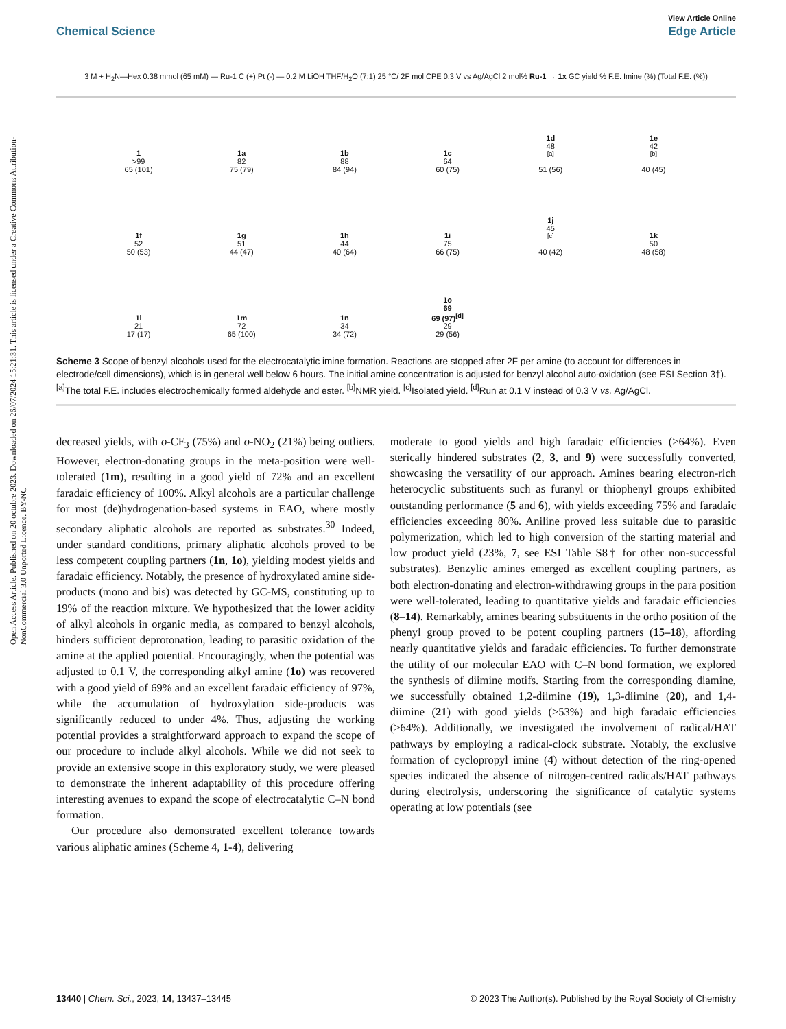Open Access Article. Published on 20 octubre 2023. Downloaded on 26/07/2024 15:21:31. This article is licensed under a Creative Commons Attribution-NonCommercial 3.0 Unported Licence. BY-NC
View Article Online
Chemical Science Edge Article
3 M + H<sub>2</sub>N—Hex 0.38 mmol (65 mM) — Ru-1 C (+) Pt (-) — 0.2 M LiOH THF/H<sub>2</sub>O (7:1) 25 °C/ 2F mol CPE 0.3 V vs Ag/AgCl 2 mol% Ru-1 → 1x GC yield % F.E. Imine (%) (Total F.E. (%))
1
>99
65 (101)
1a
82
75 (79)
1b
88
84 (94)
1c
64
60 (75)
1d
48<sup>[a]</sup>
51 (56)
1e
42<sup>[b]</sup>
40 (45)
1f
52
50 (53)
1g
51
44 (47)
1h
44
40 (64)
1i
75
66 (75)
1j
45<sup>[c]</sup>
40 (42)
1k
50
48 (58)
1l
21
17 (17)
1m
72
65 (100)
1n
34
34 (72)
1o
69
69 (97)<sup>[d]</sup>
29
29 (56)
Scheme 3 Scope of benzyl alcohols used for the electrocatalytic imine formation. Reactions are stopped after 2F per amine (to account for differences in electrode/cell dimensions), which is in general well below 6 hours. The initial amine concentration is adjusted for benzyl alcohol auto-oxidation (see ESI Section 3†). <sup>[a]</sup>The total F.E. includes electrochemically formed aldehyde and ester. <sup>[b]</sup>NMR yield. <sup>[c]</sup>Isolated yield. <sup>[d]</sup>Run at 0.1 V instead of 0.3 V vs. Ag/AgCl.
decreased yields, with o-CF<sub>3</sub> (75%) and o-NO<sub>2</sub> (21%) being outliers. However, electron-donating groups in the meta-position were well-tolerated (1m), resulting in a good yield of 72% and an excellent faradaic efficiency of 100%. Alkyl alcohols are a particular challenge for most (de)hydrogenation-based systems in EAO, where mostly secondary aliphatic alcohols are reported as substrates.<sup>30</sup> Indeed, under standard conditions, primary aliphatic alcohols proved to be less competent coupling partners (1n, 1o), yielding modest yields and faradaic efficiency. Notably, the presence of hydroxylated amine side-products (mono and bis) was detected by GC-MS, constituting up to 19% of the reaction mixture. We hypothesized that the lower acidity of alkyl alcohols in organic media, as compared to benzyl alcohols, hinders sufficient deprotonation, leading to parasitic oxidation of the amine at the applied potential. Encouragingly, when the potential was adjusted to 0.1 V, the corresponding alkyl amine (1o) was recovered with a good yield of 69% and an excellent faradaic efficiency of 97%, while the accumulation of hydroxylation side-products was significantly reduced to under 4%. Thus, adjusting the working potential provides a straightforward approach to expand the scope of our procedure to include alkyl alcohols. While we did not seek to provide an extensive scope in this exploratory study, we were pleased to demonstrate the inherent adaptability of this procedure offering interesting avenues to expand the scope of electrocatalytic C–N bond formation.
Our procedure also demonstrated excellent tolerance towards various aliphatic amines (Scheme 4, 1-4), delivering
moderate to good yields and high faradaic efficiencies (>64%). Even sterically hindered substrates (2, 3, and 9) were successfully converted, showcasing the versatility of our approach. Amines bearing electron-rich heterocyclic substituents such as furanyl or thiophenyl groups exhibited outstanding performance (5 and 6), with yields exceeding 75% and faradaic efficiencies exceeding 80%. Aniline proved less suitable due to parasitic polymerization, which led to high conversion of the starting material and low product yield (23%, 7, see ESI Table S8† for other non-successful substrates). Benzylic amines emerged as excellent coupling partners, as both electron-donating and electron-withdrawing groups in the para position were well-tolerated, leading to quantitative yields and faradaic efficiencies (8–14). Remarkably, amines bearing substituents in the ortho position of the phenyl group proved to be potent coupling partners (15–18), affording nearly quantitative yields and faradaic efficiencies. To further demonstrate the utility of our molecular EAO with C–N bond formation, we explored the synthesis of diimine motifs. Starting from the corresponding diamine, we successfully obtained 1,2-diimine (19), 1,3-diimine (20), and 1,4-diimine (21) with good yields (>53%) and high faradaic efficiencies (>64%). Additionally, we investigated the involvement of radical/HAT pathways by employing a radical-clock substrate. Notably, the exclusive formation of cyclopropyl imine (4) without detection of the ring-opened species indicated the absence of nitrogen-centred radicals/HAT pathways during electrolysis, underscoring the significance of catalytic systems operating at low potentials (see
13440 | Chem. Sci., 2023, 14, 13437–13445 © 2023 The Author(s). Published by the Royal Society of Chemistry